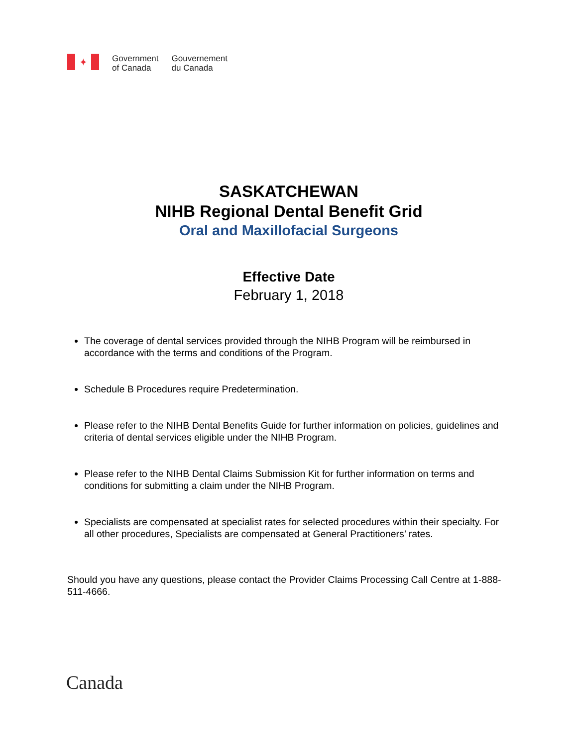✦
Government
of Canada
Gouvernement
du Canada
SASKATCHEWAN
NIHB Regional Dental Benefit Grid
Oral and Maxillofacial Surgeons
Effective Date
February 1, 2018
The coverage of dental services provided through the NIHB Program will be reimbursed in accordance with the terms and conditions of the Program.
Schedule B Procedures require Predetermination.
Please refer to the NIHB Dental Benefits Guide for further information on policies, guidelines and criteria of dental services eligible under the NIHB Program.
Please refer to the NIHB Dental Claims Submission Kit for further information on terms and conditions for submitting a claim under the NIHB Program.
Specialists are compensated at specialist rates for selected procedures within their specialty. For all other procedures, Specialists are compensated at General Practitioners’ rates.
Should you have any questions, please contact the Provider Claims Processing Call Centre at 1-888-511-4666.
Canada